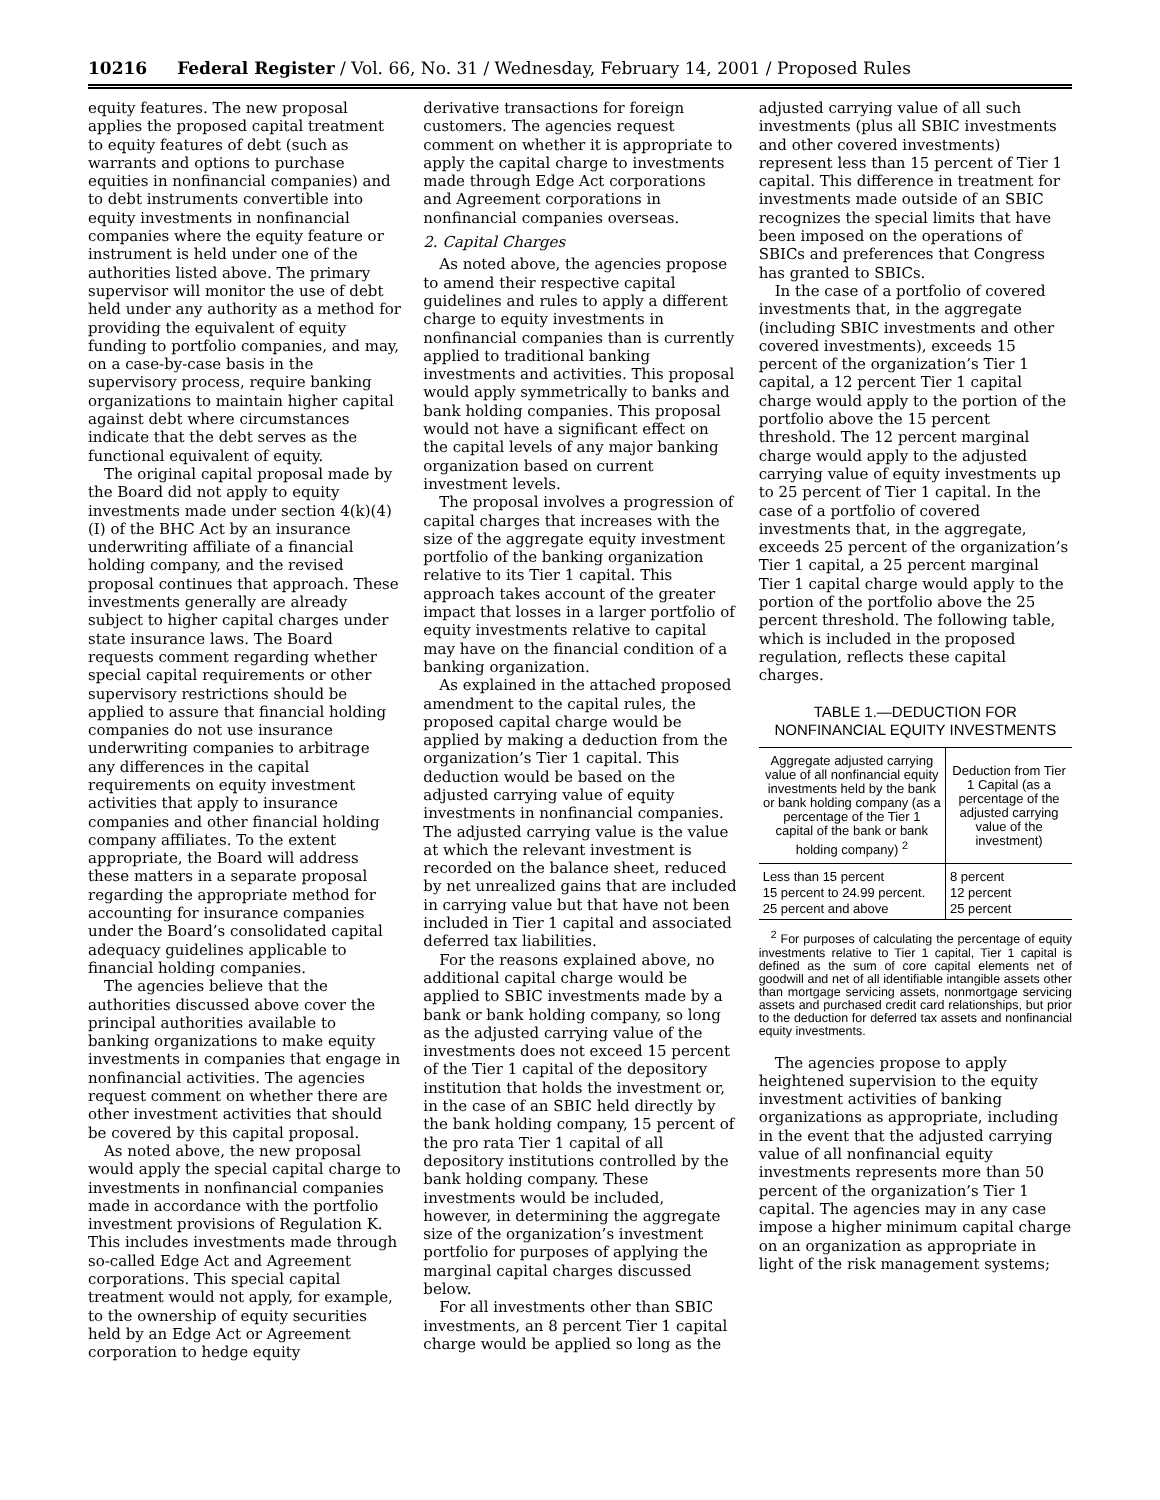10216 Federal Register / Vol. 66, No. 31 / Wednesday, February 14, 2001 / Proposed Rules
equity features. The new proposal applies the proposed capital treatment to equity features of debt (such as warrants and options to purchase equities in nonfinancial companies) and to debt instruments convertible into equity investments in nonfinancial companies where the equity feature or instrument is held under one of the authorities listed above. The primary supervisor will monitor the use of debt held under any authority as a method for providing the equivalent of equity funding to portfolio companies, and may, on a case-by-case basis in the supervisory process, require banking organizations to maintain higher capital against debt where circumstances indicate that the debt serves as the functional equivalent of equity.
The original capital proposal made by the Board did not apply to equity investments made under section 4(k)(4)(I) of the BHC Act by an insurance underwriting affiliate of a financial holding company, and the revised proposal continues that approach. These investments generally are already subject to higher capital charges under state insurance laws. The Board requests comment regarding whether special capital requirements or other supervisory restrictions should be applied to assure that financial holding companies do not use insurance underwriting companies to arbitrage any differences in the capital requirements on equity investment activities that apply to insurance companies and other financial holding company affiliates. To the extent appropriate, the Board will address these matters in a separate proposal regarding the appropriate method for accounting for insurance companies under the Board’s consolidated capital adequacy guidelines applicable to financial holding companies.
The agencies believe that the authorities discussed above cover the principal authorities available to banking organizations to make equity investments in companies that engage in nonfinancial activities. The agencies request comment on whether there are other investment activities that should be covered by this capital proposal.
As noted above, the new proposal would apply the special capital charge to investments in nonfinancial companies made in accordance with the portfolio investment provisions of Regulation K. This includes investments made through so-called Edge Act and Agreement corporations. This special capital treatment would not apply, for example, to the ownership of equity securities held by an Edge Act or Agreement corporation to hedge equity
derivative transactions for foreign customers. The agencies request comment on whether it is appropriate to apply the capital charge to investments made through Edge Act corporations and Agreement corporations in nonfinancial companies overseas.
2. Capital Charges
As noted above, the agencies propose to amend their respective capital guidelines and rules to apply a different charge to equity investments in nonfinancial companies than is currently applied to traditional banking investments and activities. This proposal would apply symmetrically to banks and bank holding companies. This proposal would not have a significant effect on the capital levels of any major banking organization based on current investment levels.
The proposal involves a progression of capital charges that increases with the size of the aggregate equity investment portfolio of the banking organization relative to its Tier 1 capital. This approach takes account of the greater impact that losses in a larger portfolio of equity investments relative to capital may have on the financial condition of a banking organization.
As explained in the attached proposed amendment to the capital rules, the proposed capital charge would be applied by making a deduction from the organization’s Tier 1 capital. This deduction would be based on the adjusted carrying value of equity investments in nonfinancial companies. The adjusted carrying value is the value at which the relevant investment is recorded on the balance sheet, reduced by net unrealized gains that are included in carrying value but that have not been included in Tier 1 capital and associated deferred tax liabilities.
For the reasons explained above, no additional capital charge would be applied to SBIC investments made by a bank or bank holding company, so long as the adjusted carrying value of the investments does not exceed 15 percent of the Tier 1 capital of the depository institution that holds the investment or, in the case of an SBIC held directly by the bank holding company, 15 percent of the pro rata Tier 1 capital of all depository institutions controlled by the bank holding company. These investments would be included, however, in determining the aggregate size of the organization’s investment portfolio for purposes of applying the marginal capital charges discussed below.
For all investments other than SBIC investments, an 8 percent Tier 1 capital charge would be applied so long as the
adjusted carrying value of all such investments (plus all SBIC investments and other covered investments) represent less than 15 percent of Tier 1 capital. This difference in treatment for investments made outside of an SBIC recognizes the special limits that have been imposed on the operations of SBICs and preferences that Congress has granted to SBICs.
In the case of a portfolio of covered investments that, in the aggregate (including SBIC investments and other covered investments), exceeds 15 percent of the organization’s Tier 1 capital, a 12 percent Tier 1 capital charge would apply to the portion of the portfolio above the 15 percent threshold. The 12 percent marginal charge would apply to the adjusted carrying value of equity investments up to 25 percent of Tier 1 capital. In the case of a portfolio of covered investments that, in the aggregate, exceeds 25 percent of the organization’s Tier 1 capital, a 25 percent marginal Tier 1 capital charge would apply to the portion of the portfolio above the 25 percent threshold. The following table, which is included in the proposed regulation, reflects these capital charges.
TABLE 1.—DEDUCTION FOR
NONFINANCIAL EQUITY INVESTMENTS
| Aggregate adjusted carrying value of all nonfinancial equity investments held by the bank or bank holding company (as a percentage of the Tier 1 capital of the bank or bank holding company) <sup>2</sup> | Deduction from Tier 1 Capital (as a percentage of the adjusted carrying value of the investment) |
| --- | --- |
| Less than 15 percent | 8 percent |
| 15 percent to 24.99 percent. | 12 percent |
| 25 percent and above | 25 percent |
<sup>2</sup> For purposes of calculating the percentage of equity investments relative to Tier 1 capital, Tier 1 capital is defined as the sum of core capital elements net of goodwill and net of all identifiable intangible assets other than mortgage servicing assets, nonmortgage servicing assets and purchased credit card relationships, but prior to the deduction for deferred tax assets and nonfinancial equity investments.
The agencies propose to apply heightened supervision to the equity investment activities of banking organizations as appropriate, including in the event that the adjusted carrying value of all nonfinancial equity investments represents more than 50 percent of the organization’s Tier 1 capital. The agencies may in any case impose a higher minimum capital charge on an organization as appropriate in light of the risk management systems;